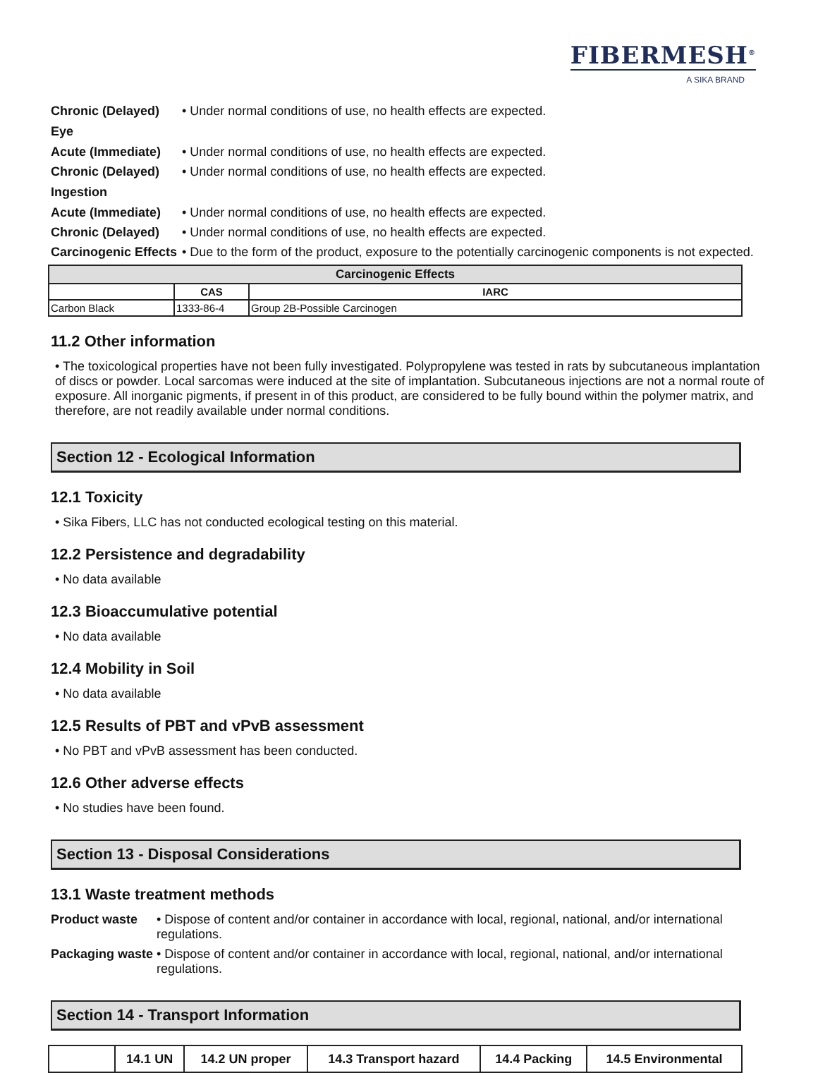FIBERMESH<sup>®</sup>
A SIKA BRAND
Chronic (Delayed) • Under normal conditions of use, no health effects are expected.
Eye
Acute (Immediate) • Under normal conditions of use, no health effects are expected.
Chronic (Delayed) • Under normal conditions of use, no health effects are expected.
Ingestion
Acute (Immediate) • Under normal conditions of use, no health effects are expected.
Chronic (Delayed) • Under normal conditions of use, no health effects are expected.
Carcinogenic Effects
• Due to the form of the product, exposure to the potentially carcinogenic components is not expected.
| Carcinogenic Effects | | |
| --- | --- | --- |
| | CAS | IARC |
| Carbon Black | 1333-86-4 | Group 2B-Possible Carcinogen |
11.2 Other information
• The toxicological properties have not been fully investigated. Polypropylene was tested in rats by subcutaneous implantation of discs or powder. Local sarcomas were induced at the site of implantation. Subcutaneous injections are not a normal route of exposure. All inorganic pigments, if present in of this product, are considered to be fully bound within the polymer matrix, and therefore, are not readily available under normal conditions.
Section 12 - Ecological Information
12.1 Toxicity
• Sika Fibers, LLC has not conducted ecological testing on this material.
12.2 Persistence and degradability
• No data available
12.3 Bioaccumulative potential
• No data available
12.4 Mobility in Soil
• No data available
12.5 Results of PBT and vPvB assessment
• No PBT and vPvB assessment has been conducted.
12.6 Other adverse effects
• No studies have been found.
Section 13 - Disposal Considerations
13.1 Waste treatment methods
Product waste • Dispose of content and/or container in accordance with local, regional, national, and/or international regulations.
Packaging waste
• Dispose of content and/or container in accordance with local, regional, national, and/or international regulations.
Section 14 - Transport Information
| | 14.1 UN | 14.2 UN proper | 14.3 Transport hazard | 14.4 Packing | 14.5 Environmental |
| --- | --- | --- | --- | --- | --- |